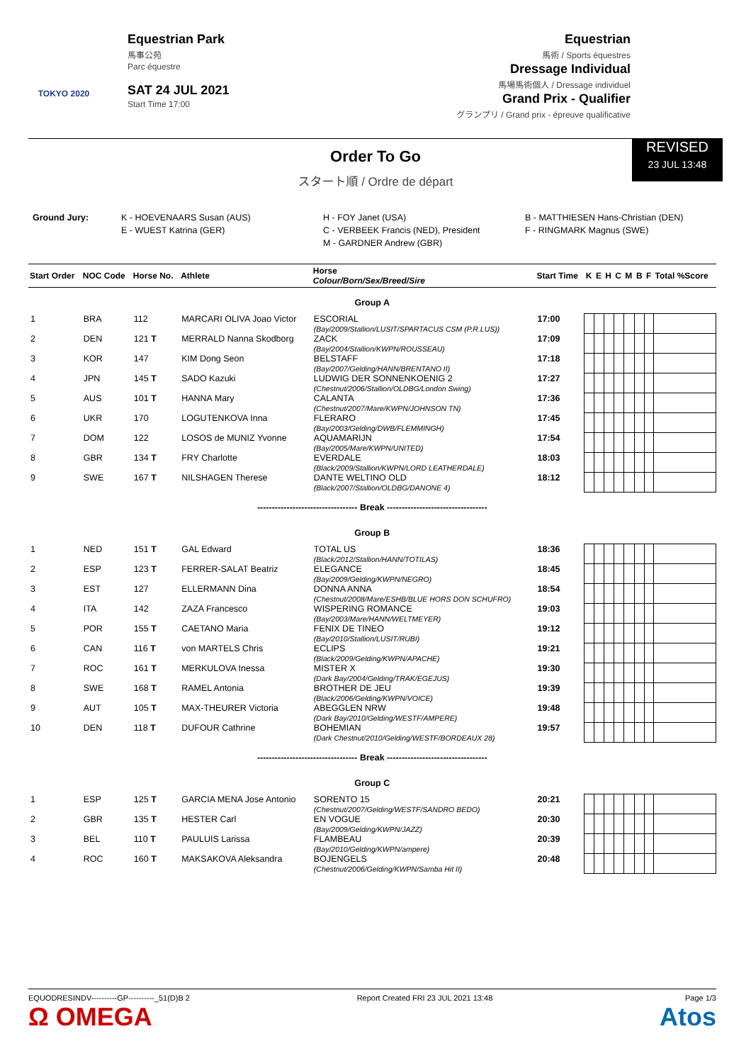TOKYO 2020
Equestrian Park
馬事公苑
Parc équestre
SAT 24 JUL 2021
Start Time 17:00
Equestrian
馬術 / Sports équestres
Dressage Individual
馬場馬術個人 / Dressage individuel
Grand Prix - Qualifier
グランプリ / Grand prix - épreuve qualificative
Order To Go
スタート順 / Ordre de départ
REVISED
23 JUL 13:48
Ground Jury: K - HOEVENAARS Susan (AUS)
E - WUEST Katrina (GER)
H - FOY Janet (USA)
C - VERBEEK Francis (NED), President
M - GARDNER Andrew (GBR)
B - MATTHIESEN Hans-Christian (DEN)
F - RINGMARK Magnus (SWE)
| Start Order | NOC Code | Horse No. | Athlete | Horse Colour/Born/Sex/Breed/Sire | Start Time | K | E | H | C | M | B | F | Total %Score |
| --- | --- | --- | --- | --- | --- | --- | --- | --- | --- | --- | --- | --- | --- |
| Group A | | | | | | | | | | | | | |
| 1 | BRA | 112 | MARCARI OLIVA Joao Victor | ESCORIAL (Bay/2009/Stallion/LUSIT/SPARTACUS CSM (P.R.LUS)) | 17:00 | | | | | | | | |
| 2 | DEN | 121 T | MERRALD Nanna Skodborg | ZACK (Bay/2004/Stallion/KWPN/ROUSSEAU) | 17:09 | | | | | | | | |
| 3 | KOR | 147 | KIM Dong Seon | BELSTAFF (Bay/2007/Gelding/HANN/BRENTANO II) | 17:18 | | | | | | | | |
| 4 | JPN | 145 T | SADO Kazuki | LUDWIG DER SONNENKOENIG 2 (Chestnut/2006/Stallion/OLDBG/London Swing) | 17:27 | | | | | | | | |
| 5 | AUS | 101 T | HANNA Mary | CALANTA (Chestnut/2007/Mare/KWPN/JOHNSON TN) | 17:36 | | | | | | | | |
| 6 | UKR | 170 | LOGUTENKOVA Inna | FLERARO (Bay/2003/Gelding/DWB/FLEMMINGH) | 17:45 | | | | | | | | |
| 7 | DOM | 122 | LOSOS de MUNIZ Yvonne | AQUAMARIJN (Bay/2005/Mare/KWPN/UNITED) | 17:54 | | | | | | | | |
| 8 | GBR | 134 T | FRY Charlotte | EVERDALE (Black/2009/Stallion/KWPN/LORD LEATHERDALE) | 18:03 | | | | | | | | |
| 9 | SWE | 167 T | NILSHAGEN Therese | DANTE WELTINO OLD (Black/2007/Stallion/OLDBG/DANONE 4) | 18:12 | | | | | | | | |
| ---------------------------------- Break ---------------------------------- | | | | | | | | | | | | | |
| Group B | | | | | | | | | | | | | |
| 1 | NED | 151 T | GAL Edward | TOTAL US (Black/2012/Stallion/HANN/TOTILAS) | 18:36 | | | | | | | | |
| 2 | ESP | 123 T | FERRER-SALAT Beatriz | ELEGANCE (Bay/2009/Gelding/KWPN/NEGRO) | 18:45 | | | | | | | | |
| 3 | EST | 127 | ELLERMANN Dina | DONNA ANNA (Chestnut/2008/Mare/ESHB/BLUE HORS DON SCHUFRO) | 18:54 | | | | | | | | |
| 4 | ITA | 142 | ZAZA Francesco | WISPERING ROMANCE (Bay/2003/Mare/HANN/WELTMEYER) | 19:03 | | | | | | | | |
| 5 | POR | 155 T | CAETANO Maria | FENIX DE TINEO (Bay/2010/Stallion/LUSIT/RUBI) | 19:12 | | | | | | | | |
| 6 | CAN | 116 T | von MARTELS Chris | ECLIPS (Black/2009/Gelding/KWPN/APACHE) | 19:21 | | | | | | | | |
| 7 | ROC | 161 T | MERKULOVA Inessa | MISTER X (Dark Bay/2004/Gelding/TRAK/EGEJUS) | 19:30 | | | | | | | | |
| 8 | SWE | 168 T | RAMEL Antonia | BROTHER DE JEU (Black/2006/Gelding/KWPN/VOICE) | 19:39 | | | | | | | | |
| 9 | AUT | 105 T | MAX-THEURER Victoria | ABEGGLEN NRW (Dark Bay/2010/Gelding/WESTF/AMPERE) | 19:48 | | | | | | | | |
| 10 | DEN | 118 T | DUFOUR Cathrine | BOHEMIAN (Dark Chestnut/2010/Gelding/WESTF/BORDEAUX 28) | 19:57 | | | | | | | | |
| ---------------------------------- Break ---------------------------------- | | | | | | | | | | | | | |
| Group C | | | | | | | | | | | | | |
| 1 | ESP | 125 T | GARCIA MENA Jose Antonio | SORENTO 15 (Chestnut/2007/Gelding/WESTF/SANDRO BEDO) | 20:21 | | | | | | | | |
| 2 | GBR | 135 T | HESTER Carl | EN VOGUE (Bay/2009/Gelding/KWPN/JAZZ) | 20:30 | | | | | | | | |
| 3 | BEL | 110 T | PAULUIS Larissa | FLAMBEAU (Bay/2010/Gelding/KWPN/ampere) | 20:39 | | | | | | | | |
| 4 | ROC | 160 T | MAKSAKOVA Aleksandra | BOJENGELS (Chestnut/2006/Gelding/KWPN/Samba Hit II) | 20:48 | | | | | | | | |
EQUODRESINDV----------GP----------_51(D)B 2
Ω OMEGA Report Created FRI 23 JUL 2021 13:48 Page 1/3
Atos